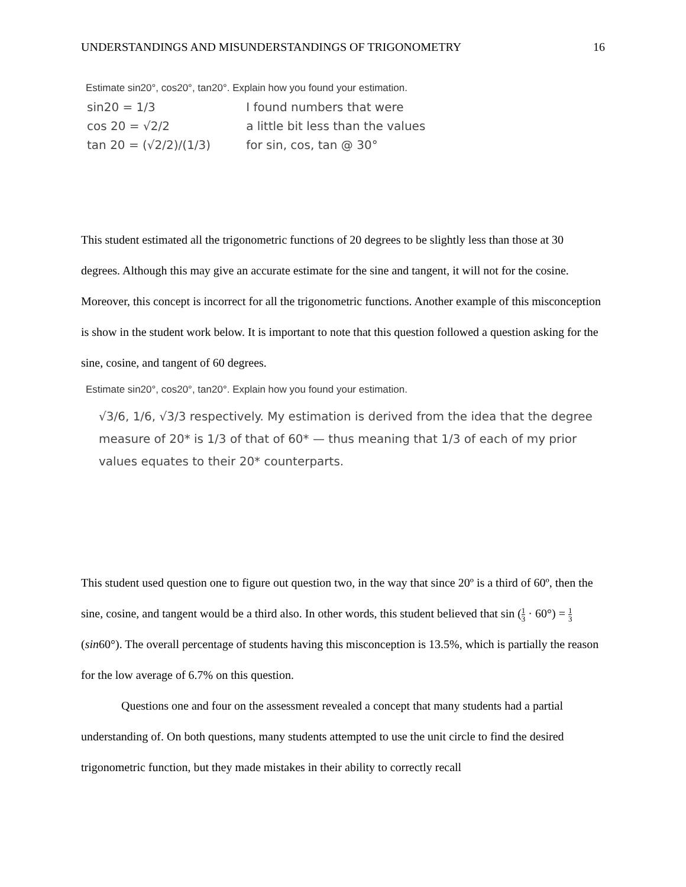UNDERSTANDINGS AND MISUNDERSTANDINGS OF TRIGONOMETRY 16
Estimate sin20°, cos20°, tan20°. Explain how you found your estimation.
sin20 = 1/3
cos 20 = √2/2
tan 20 = (√2/2)/(1/3)
I found numbers that were
a little bit less than the values
for sin, cos, tan @ 30°
This student estimated all the trigonometric functions of 20 degrees to be slightly less than those at 30 degrees. Although this may give an accurate estimate for the sine and tangent, it will not for the cosine. Moreover, this concept is incorrect for all the trigonometric functions. Another example of this misconception is show in the student work below. It is important to note that this question followed a question asking for the sine, cosine, and tangent of 60 degrees.
Estimate sin20°, cos20°, tan20°. Explain how you found your estimation.
√3/6, 1/6, √3/3 respectively. My estimation is derived from the idea that the degree measure of 20* is 1/3 of that of 60* — thus meaning that 1/3 of each of my prior values equates to their 20* counterparts.
This student used question one to figure out question two, in the way that since 20º is a third of 60º, then the sine, cosine, and tangent would be a third also. In other words, this student believed that sin (1 3 · 60°) = 1 3(sin60°). The overall percentage of students having this misconception is 13.5%, which is partially the reason for the low average of 6.7% on this question.
Questions one and four on the assessment revealed a concept that many students had a partial understanding of. On both questions, many students attempted to use the unit circle to find the desired trigonometric function, but they made mistakes in their ability to correctly recall